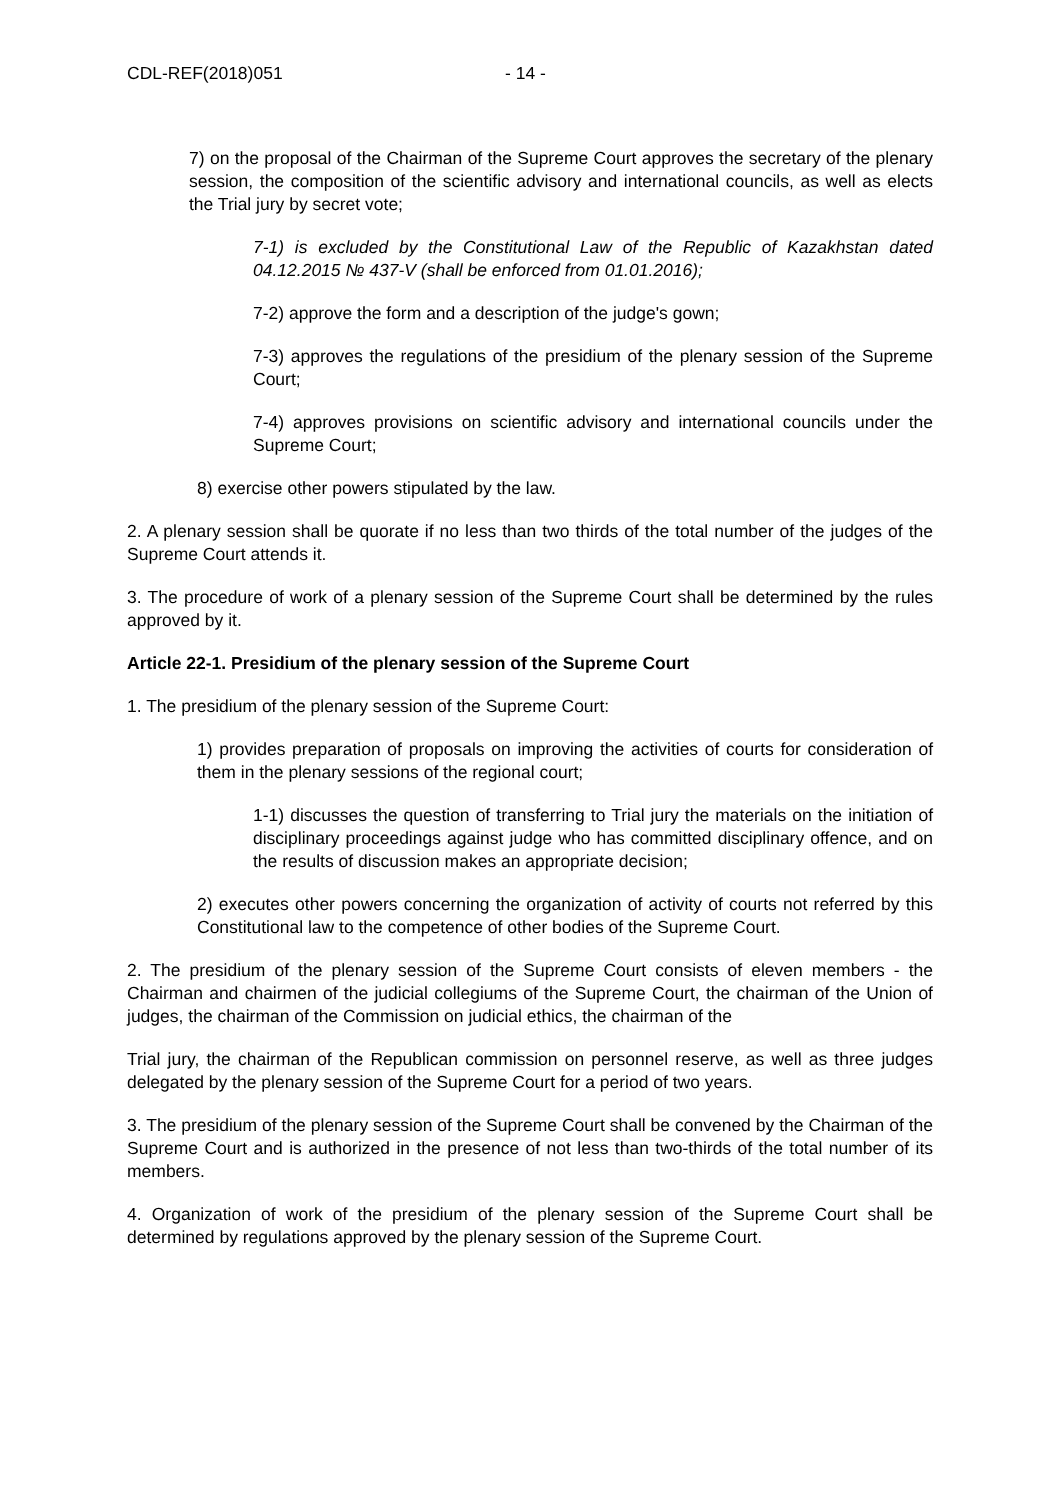CDL-REF(2018)051 - 14 -
7) on the proposal of the Chairman of the Supreme Court approves the secretary of the plenary session, the composition of the scientific advisory and international councils, as well as elects the Trial jury by secret vote;
7-1) is excluded by the Constitutional Law of the Republic of Kazakhstan dated 04.12.2015 № 437-V (shall be enforced from 01.01.2016);
7-2) approve the form and a description of the judge's gown;
7-3) approves the regulations of the presidium of the plenary session of the Supreme Court;
7-4) approves provisions on scientific advisory and international councils under the Supreme Court;
8) exercise other powers stipulated by the law.
2. A plenary session shall be quorate if no less than two thirds of the total number of the judges of the Supreme Court attends it.
3. The procedure of work of a plenary session of the Supreme Court shall be determined by the rules approved by it.
Article 22-1. Presidium of the plenary session of the Supreme Court
1. The presidium of the plenary session of the Supreme Court:
1) provides preparation of proposals on improving the activities of courts for consideration of them in the plenary sessions of the regional court;
1-1) discusses the question of transferring to Trial jury the materials on the initiation of disciplinary proceedings against judge who has committed disciplinary offence, and on the results of discussion makes an appropriate decision;
2) executes other powers concerning the organization of activity of courts not referred by this Constitutional law to the competence of other bodies of the Supreme Court.
2. The presidium of the plenary session of the Supreme Court consists of eleven members - the Chairman and chairmen of the judicial collegiums of the Supreme Court, the chairman of the Union of judges, the chairman of the Commission on judicial ethics, the chairman of the
Trial jury, the chairman of the Republican commission on personnel reserve, as well as three judges delegated by the plenary session of the Supreme Court for a period of two years.
3. The presidium of the plenary session of the Supreme Court shall be convened by the Chairman of the Supreme Court and is authorized in the presence of not less than two-thirds of the total number of its members.
4. Organization of work of the presidium of the plenary session of the Supreme Court shall be determined by regulations approved by the plenary session of the Supreme Court.